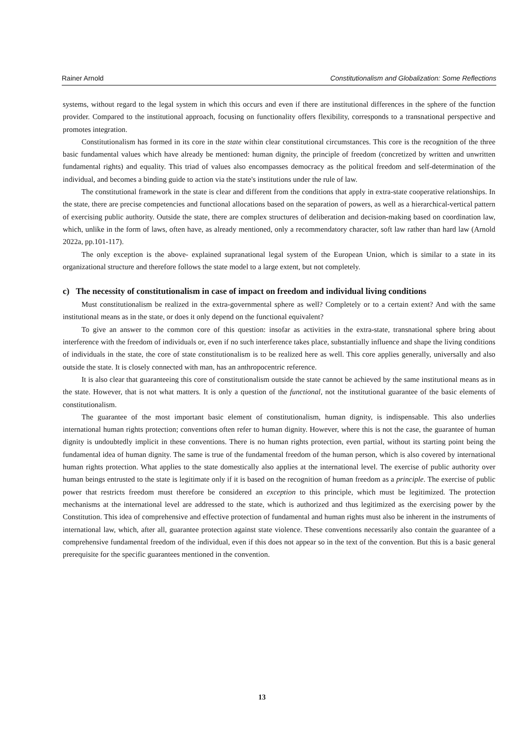Rainer Arnold Constitutionalism and Globalization: Some Reflections
systems, without regard to the legal system in which this occurs and even if there are institutional differences in the sphere of the function provider. Compared to the institutional approach, focusing on functionality offers flexibility, corresponds to a transnational perspective and promotes integration.
Constitutionalism has formed in its core in the state within clear constitutional circumstances. This core is the recognition of the three basic fundamental values which have already be mentioned: human dignity, the principle of freedom (concretized by written and unwritten fundamental rights) and equality. This triad of values also encompasses democracy as the political freedom and self-determination of the individual, and becomes a binding guide to action via the state's institutions under the rule of law.
The constitutional framework in the state is clear and different from the conditions that apply in extra-state cooperative relationships. In the state, there are precise competencies and functional allocations based on the separation of powers, as well as a hierarchical-vertical pattern of exercising public authority. Outside the state, there are complex structures of deliberation and decision-making based on coordination law, which, unlike in the form of laws, often have, as already mentioned, only a recommendatory character, soft law rather than hard law (Arnold 2022a, pp.101-117).
The only exception is the above- explained supranational legal system of the European Union, which is similar to a state in its organizational structure and therefore follows the state model to a large extent, but not completely.
c) The necessity of constitutionalism in case of impact on freedom and individual living conditions
Must constitutionalism be realized in the extra-governmental sphere as well? Completely or to a certain extent? And with the same institutional means as in the state, or does it only depend on the functional equivalent?
To give an answer to the common core of this question: insofar as activities in the extra-state, transnational sphere bring about interference with the freedom of individuals or, even if no such interference takes place, substantially influence and shape the living conditions of individuals in the state, the core of state constitutionalism is to be realized here as well. This core applies generally, universally and also outside the state. It is closely connected with man, has an anthropocentric reference.
It is also clear that guaranteeing this core of constitutionalism outside the state cannot be achieved by the same institutional means as in the state. However, that is not what matters. It is only a question of the functional, not the institutional guarantee of the basic elements of constitutionalism.
The guarantee of the most important basic element of constitutionalism, human dignity, is indispensable. This also underlies international human rights protection; conventions often refer to human dignity. However, where this is not the case, the guarantee of human dignity is undoubtedly implicit in these conventions. There is no human rights protection, even partial, without its starting point being the fundamental idea of human dignity. The same is true of the fundamental freedom of the human person, which is also covered by international human rights protection. What applies to the state domestically also applies at the international level. The exercise of public authority over human beings entrusted to the state is legitimate only if it is based on the recognition of human freedom as a principle. The exercise of public power that restricts freedom must therefore be considered an exception to this principle, which must be legitimized. The protection mechanisms at the international level are addressed to the state, which is authorized and thus legitimized as the exercising power by the Constitution. This idea of comprehensive and effective protection of fundamental and human rights must also be inherent in the instruments of international law, which, after all, guarantee protection against state violence. These conventions necessarily also contain the guarantee of a comprehensive fundamental freedom of the individual, even if this does not appear so in the text of the convention. But this is a basic general prerequisite for the specific guarantees mentioned in the convention.
13